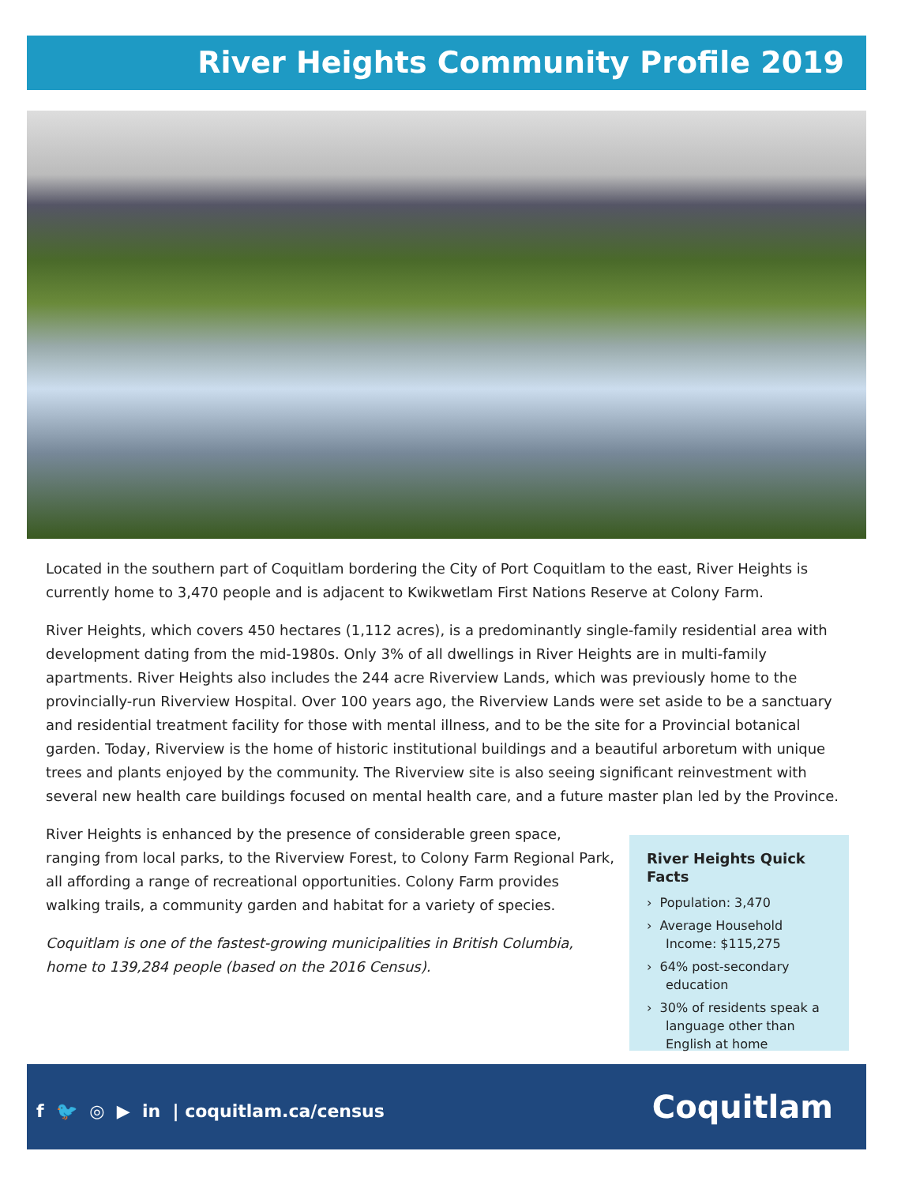River Heights Community Profile 2019
Located in the southern part of Coquitlam bordering the City of Port Coquitlam to the east, River Heights is currently home to 3,470 people and is adjacent to Kwikwetlam First Nations Reserve at Colony Farm.
River Heights, which covers 450 hectares (1,112 acres), is a predominantly single-family residential area with development dating from the mid-1980s. Only 3% of all dwellings in River Heights are in multi-family apartments. River Heights also includes the 244 acre Riverview Lands, which was previously home to the provincially-run Riverview Hospital. Over 100 years ago, the Riverview Lands were set aside to be a sanctuary and residential treatment facility for those with mental illness, and to be the site for a Provincial botanical garden. Today, Riverview is the home of historic institutional buildings and a beautiful arboretum with unique trees and plants enjoyed by the community. The Riverview site is also seeing significant reinvestment with several new health care buildings focused on mental health care, and a future master plan led by the Province.
River Heights is enhanced by the presence of considerable green space, ranging from local parks, to the Riverview Forest, to Colony Farm Regional Park, all affording a range of recreational opportunities. Colony Farm provides walking trails, a community garden and habitat for a variety of species.
Coquitlam is one of the fastest-growing municipalities in British Columbia, home to 139,284 people (based on the 2016 Census).
River Heights Quick Facts
› Population: 3,470
› Average Household Income: $115,275
› 64% post-secondary education
› 30% of residents speak a language other than English at home
f 🐦 ◎ ▶ in | coquitlam.ca/census
Coquitlam